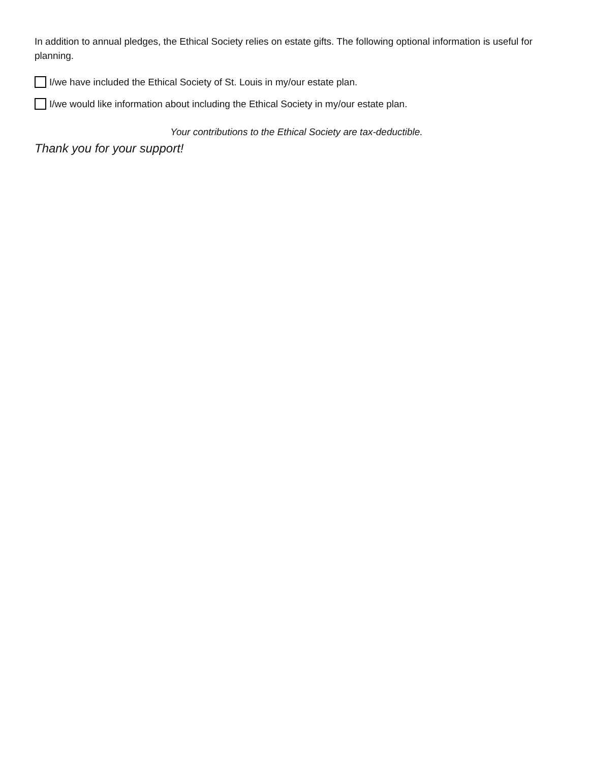In addition to annual pledges, the Ethical Society relies on estate gifts. The following optional information is useful for planning.
I/we have included the Ethical Society of St. Louis in my/our estate plan.
I/we would like information about including the Ethical Society in my/our estate plan.
Your contributions to the Ethical Society are tax-deductible.
Thank you for your support!